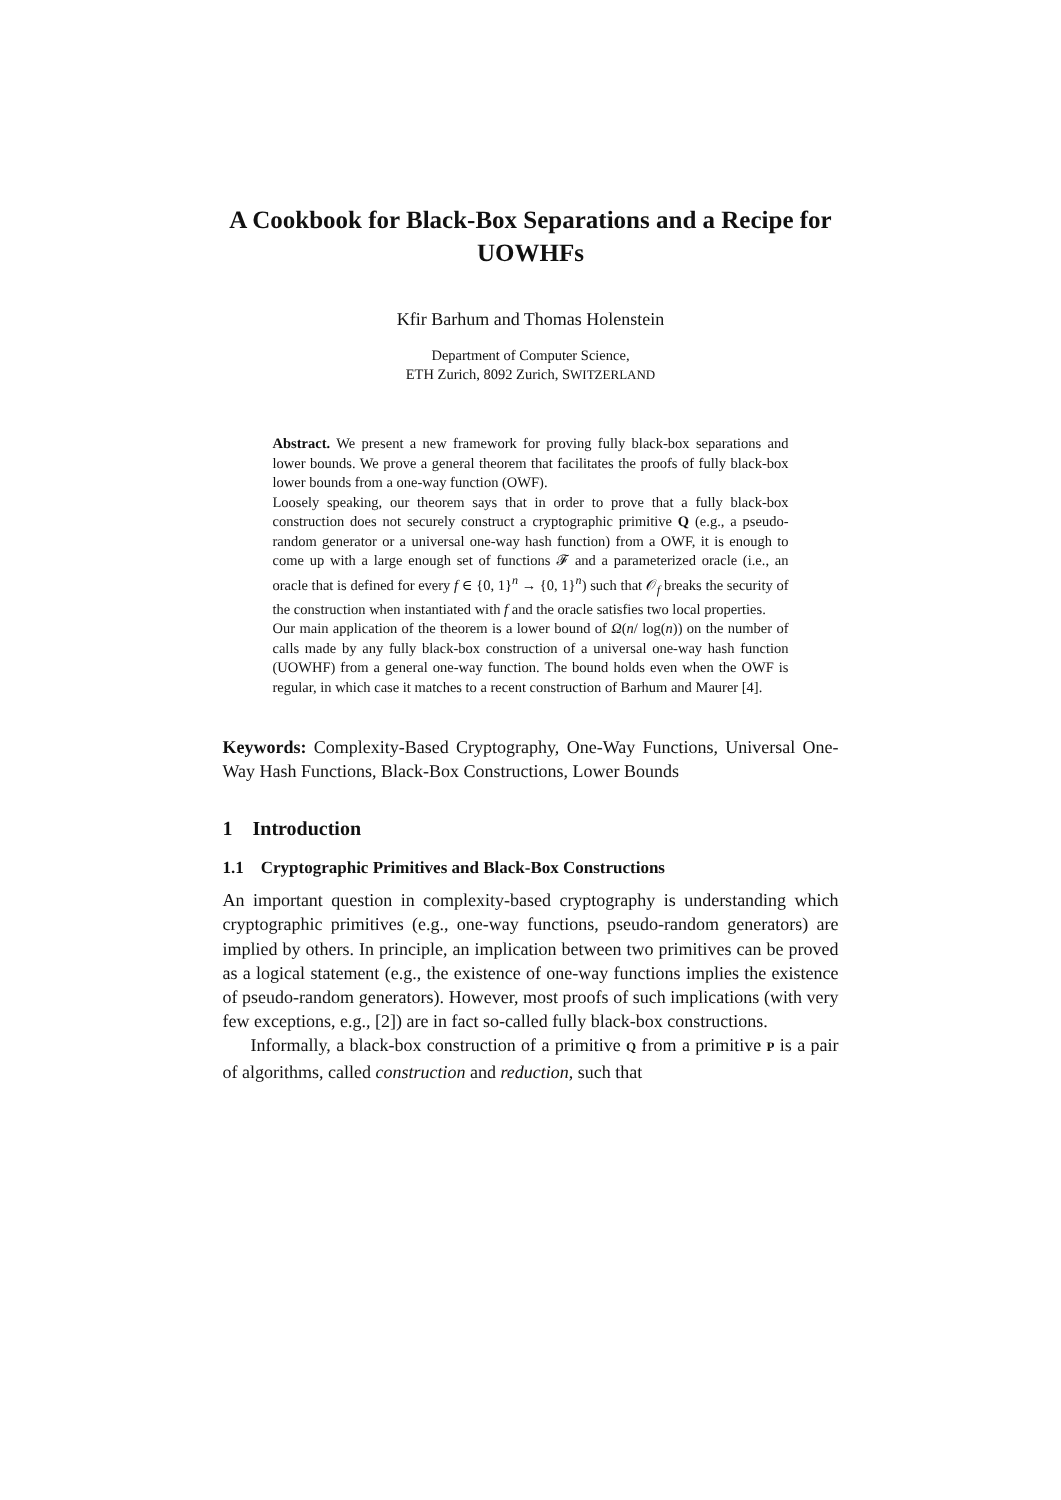A Cookbook for Black-Box Separations and a Recipe for UOWHFs
Kfir Barhum and Thomas Holenstein
Department of Computer Science,
ETH Zurich, 8092 Zurich, SWITZERLAND
Abstract. We present a new framework for proving fully black-box separations and lower bounds. We prove a general theorem that facilitates the proofs of fully black-box lower bounds from a one-way function (OWF).
Loosely speaking, our theorem says that in order to prove that a fully black-box construction does not securely construct a cryptographic primitive Q (e.g., a pseudo-random generator or a universal one-way hash function) from a OWF, it is enough to come up with a large enough set of functions 𝓕 and a parameterized oracle (i.e., an oracle that is defined for every f ∈ {0, 1}<sup>n</sup> → {0, 1}<sup>n</sup>) such that 𝒪<sub>f</sub> breaks the security of the construction when instantiated with f and the oracle satisfies two local properties.
Our main application of the theorem is a lower bound of Ω(n/ log(n)) on the number of calls made by any fully black-box construction of a universal one-way hash function (UOWHF) from a general one-way function. The bound holds even when the OWF is regular, in which case it matches to a recent construction of Barhum and Maurer [4].
Keywords: Complexity-Based Cryptography, One-Way Functions, Universal One-Way Hash Functions, Black-Box Constructions, Lower Bounds
1 Introduction
1.1 Cryptographic Primitives and Black-Box Constructions
An important question in complexity-based cryptography is understanding which cryptographic primitives (e.g., one-way functions, pseudo-random generators) are implied by others. In principle, an implication between two primitives can be proved as a logical statement (e.g., the existence of one-way functions implies the existence of pseudo-random generators). However, most proofs of such implications (with very few exceptions, e.g., [2]) are in fact so-called fully black-box constructions.
Informally, a black-box construction of a primitive Q from a primitive P is a pair of algorithms, called construction and reduction, such that